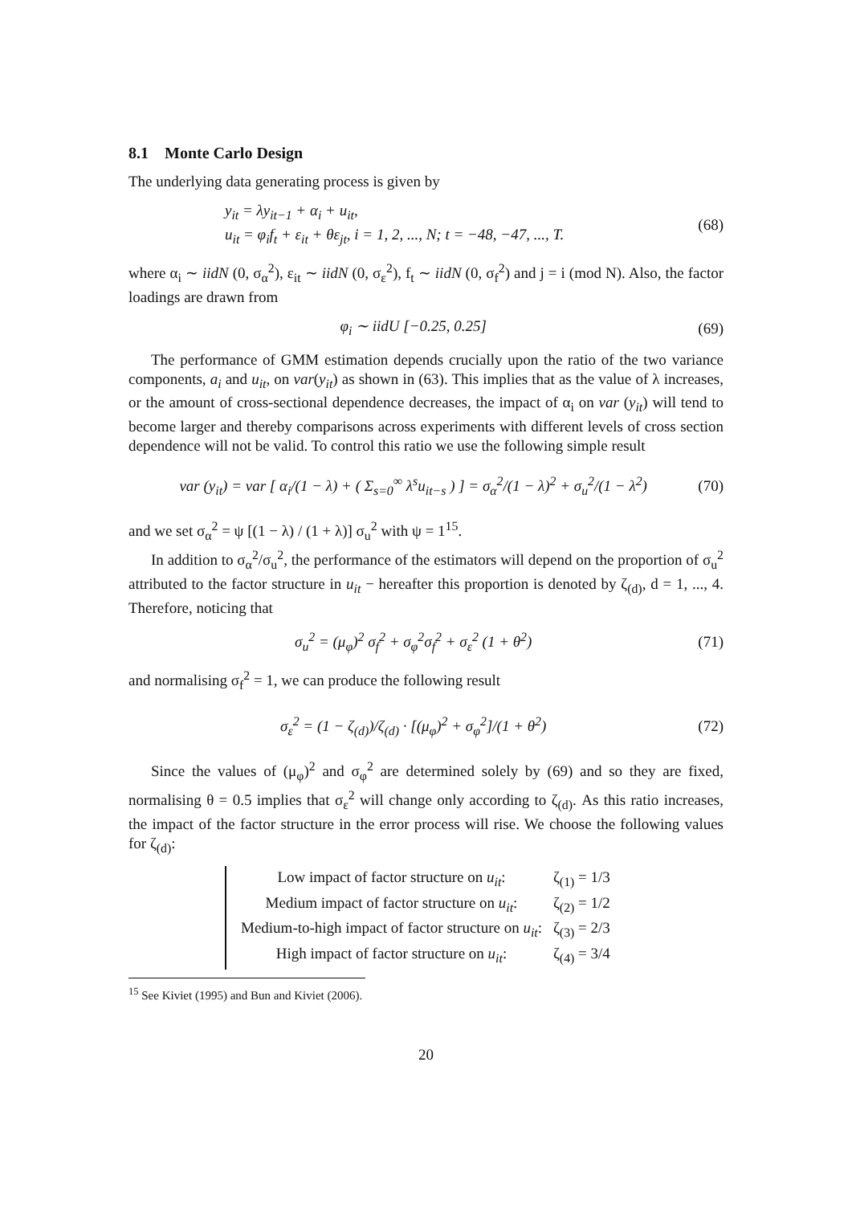8.1 Monte Carlo Design
The underlying data generating process is given by
y<sub>it</sub> = λy<sub>it−1</sub> + α<sub>i</sub> + u<sub>it</sub>,
u<sub>it</sub> = φ<sub>i</sub>f<sub>t</sub> + ε<sub>it</sub> + θε<sub>jt</sub>, i = 1, 2, ..., N; t = −48, −47, ..., T.
(68)
where α<sub>i</sub> ∼ iidN (0, σ<sub>α</sub><sup>2</sup>), ε<sub>it</sub> ∼ iidN (0, σ<sub>ε</sub><sup>2</sup>), f<sub>t</sub> ∼ iidN (0, σ<sub>f</sub><sup>2</sup>) and j = i (mod N). Also, the factor loadings are drawn from
φ<sub>i</sub> ∼ iidU [−0.25, 0.25] (69)
The performance of GMM estimation depends crucially upon the ratio of the two variance components, a<sub>i</sub> and u<sub>it</sub>, on var(y<sub>it</sub>) as shown in (63). This implies that as the value of λ increases, or the amount of cross-sectional dependence decreases, the impact of α<sub>i</sub> on var (y<sub>it</sub>) will tend to become larger and thereby comparisons across experiments with different levels of cross section dependence will not be valid. To control this ratio we use the following simple result
var (y<sub>it</sub>) = var [ α<sub>i</sub>/(1 − λ) + ( Σ<sub>s=0</sub><sup>∞</sup> λ<sup>s</sup>u<sub>it−s</sub> ) ] = σ<sub>α</sub><sup>2</sup>/(1 − λ)<sup>2</sup> + σ<sub>u</sub><sup>2</sup>/(1 − λ<sup>2</sup>)
(70)
and we set σ<sub>α</sub><sup>2</sup> = ψ [(1 − λ) / (1 + λ)] σ<sub>u</sub><sup>2</sup> with ψ = 1<sup>15</sup>.
In addition to σ<sub>α</sub><sup>2</sup>/σ<sub>u</sub><sup>2</sup>, the performance of the estimators will depend on the proportion of σ<sub>u</sub><sup>2</sup> attributed to the factor structure in u<sub>it</sub> − hereafter this proportion is denoted by ζ<sub>(d)</sub>, d = 1, ..., 4. Therefore, noticing that
σ<sub>u</sub><sup>2</sup> = (μ<sub>φ</sub>)<sup>2</sup> σ<sub>f</sub><sup>2</sup> + σ<sub>φ</sub><sup>2</sup>σ<sub>f</sub><sup>2</sup> + σ<sub>ε</sub><sup>2</sup> (1 + θ<sup>2</sup>)
(71)
and normalising σ<sub>f</sub><sup>2</sup> = 1, we can produce the following result
σ<sub>ε</sub><sup>2</sup> = (1 − ζ<sub>(d)</sub>)/ζ<sub>(d)</sub> · [(μ<sub>φ</sub>)<sup>2</sup> + σ<sub>φ</sub><sup>2</sup>]/(1 + θ<sup>2</sup>)
(72)
Since the values of (μ<sub>φ</sub>)<sup>2</sup> and σ<sub>φ</sub><sup>2</sup> are determined solely by (69) and so they are fixed, normalising θ = 0.5 implies that σ<sub>ε</sub><sup>2</sup> will change only according to ζ<sub>(d)</sub>. As this ratio increases, the impact of the factor structure in the error process will rise. We choose the following values for ζ<sub>(d)</sub>:
| Low impact of factor structure on u<sub>it</sub> : | ζ<sub>(1)</sub> = 1/3 |
| Medium impact of factor structure on u<sub>it</sub> : | ζ<sub>(2)</sub> = 1/2 |
| Medium-to-high impact of factor structure on u<sub>it</sub> : | ζ<sub>(3)</sub> = 2/3 |
| High impact of factor structure on u<sub>it</sub> : | ζ<sub>(4)</sub> = 3/4 |
<sup>15</sup> See Kiviet (1995) and Bun and Kiviet (2006).
20